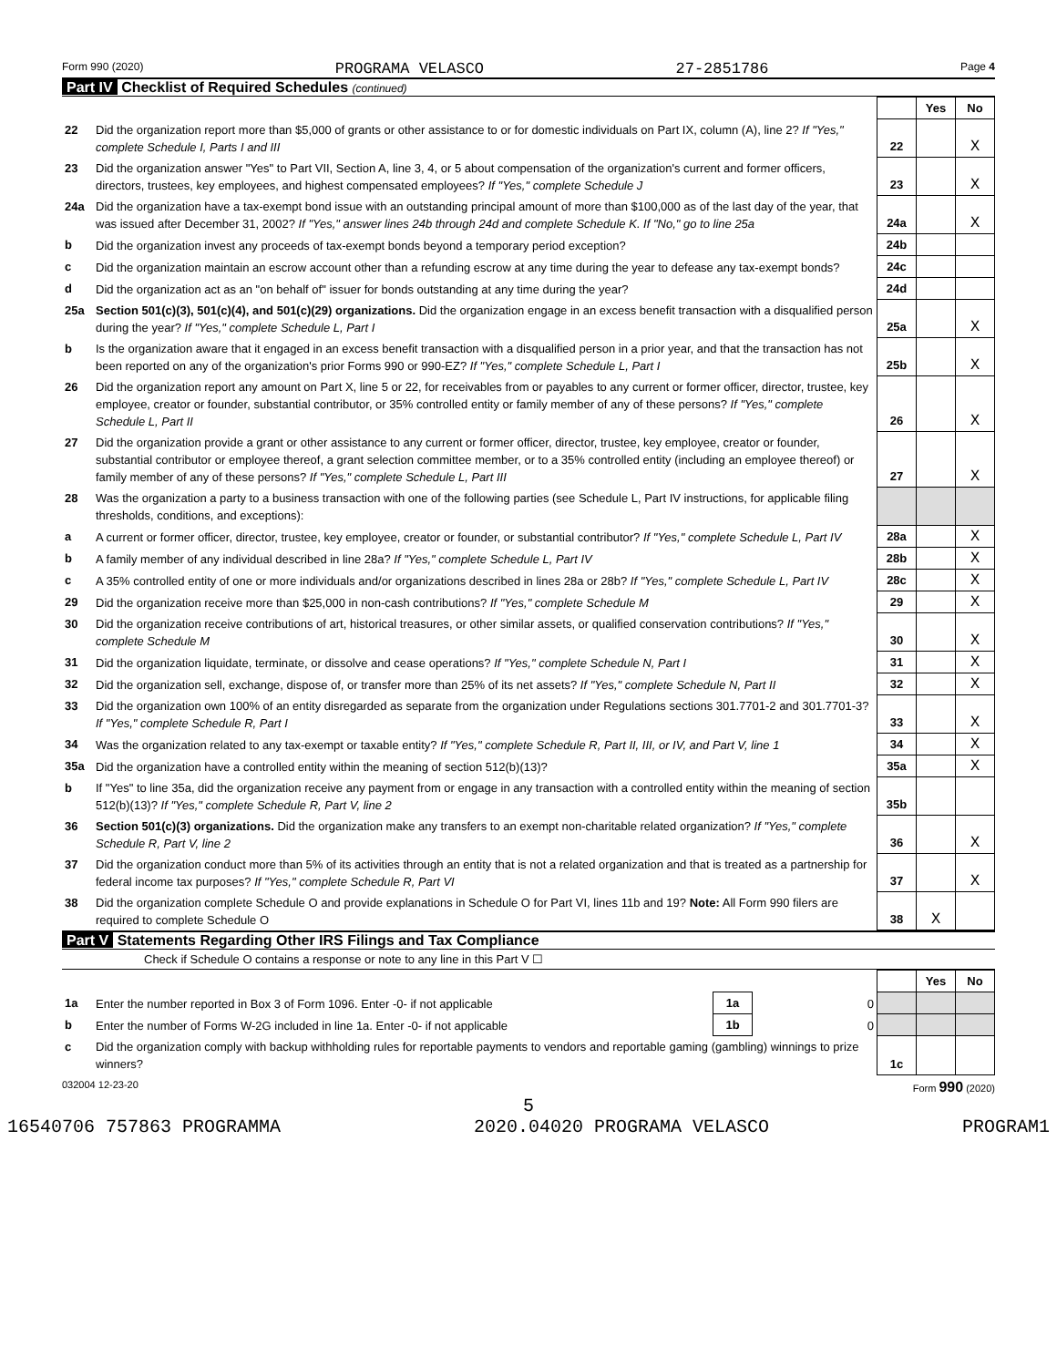Form 990 (2020) PROGRAMA VELASCO 27-2851786 Page 4
Part IV Checklist of Required Schedules (continued)
| | | | Yes | No |
| 22 | Did the organization report more than $5,000 of grants or other assistance to or for domestic individuals on Part IX, column (A), line 2? If "Yes," complete Schedule I, Parts I and III | 22 | | X |
| 23 | Did the organization answer "Yes" to Part VII, Section A, line 3, 4, or 5 about compensation of the organization's current and former officers, directors, trustees, key employees, and highest compensated employees? If "Yes," complete Schedule J | 23 | | X |
| 24a | Did the organization have a tax-exempt bond issue with an outstanding principal amount of more than $100,000 as of the last day of the year, that was issued after December 31, 2002? If "Yes," answer lines 24b through 24d and complete Schedule K. If "No," go to line 25a | 24a | | X |
| b | Did the organization invest any proceeds of tax-exempt bonds beyond a temporary period exception? | 24b | | |
| c | Did the organization maintain an escrow account other than a refunding escrow at any time during the year to defease any tax-exempt bonds? | 24c | | |
| d | Did the organization act as an "on behalf of" issuer for bonds outstanding at any time during the year? | 24d | | |
| 25a | Section 501(c)(3), 501(c)(4), and 501(c)(29) organizations. Did the organization engage in an excess benefit transaction with a disqualified person during the year? If "Yes," complete Schedule L, Part I | 25a | | X |
| b | Is the organization aware that it engaged in an excess benefit transaction with a disqualified person in a prior year, and that the transaction has not been reported on any of the organization's prior Forms 990 or 990-EZ? If "Yes," complete Schedule L, Part I | 25b | | X |
| 26 | Did the organization report any amount on Part X, line 5 or 22, for receivables from or payables to any current or former officer, director, trustee, key employee, creator or founder, substantial contributor, or 35% controlled entity or family member of any of these persons? If "Yes," complete Schedule L, Part II | 26 | | X |
| 27 | Did the organization provide a grant or other assistance to any current or former officer, director, trustee, key employee, creator or founder, substantial contributor or employee thereof, a grant selection committee member, or to a 35% controlled entity (including an employee thereof) or family member of any of these persons? If "Yes," complete Schedule L, Part III | 27 | | X |
| 28 | Was the organization a party to a business transaction with one of the following parties (see Schedule L, Part IV instructions, for applicable filing thresholds, conditions, and exceptions): | | | |
| a | A current or former officer, director, trustee, key employee, creator or founder, or substantial contributor? If "Yes," complete Schedule L, Part IV | 28a | | X |
| b | A family member of any individual described in line 28a? If "Yes," complete Schedule L, Part IV | 28b | | X |
| c | A 35% controlled entity of one or more individuals and/or organizations described in lines 28a or 28b? If "Yes," complete Schedule L, Part IV | 28c | | X |
| 29 | Did the organization receive more than $25,000 in non-cash contributions? If "Yes," complete Schedule M | 29 | | X |
| 30 | Did the organization receive contributions of art, historical treasures, or other similar assets, or qualified conservation contributions? If "Yes," complete Schedule M | 30 | | X |
| 31 | Did the organization liquidate, terminate, or dissolve and cease operations? If "Yes," complete Schedule N, Part I | 31 | | X |
| 32 | Did the organization sell, exchange, dispose of, or transfer more than 25% of its net assets? If "Yes," complete Schedule N, Part II | 32 | | X |
| 33 | Did the organization own 100% of an entity disregarded as separate from the organization under Regulations sections 301.7701-2 and 301.7701-3? If "Yes," complete Schedule R, Part I | 33 | | X |
| 34 | Was the organization related to any tax-exempt or taxable entity? If "Yes," complete Schedule R, Part II, III, or IV, and Part V, line 1 | 34 | | X |
| 35a | Did the organization have a controlled entity within the meaning of section 512(b)(13)? | 35a | | X |
| b | If "Yes" to line 35a, did the organization receive any payment from or engage in any transaction with a controlled entity within the meaning of section 512(b)(13)? If "Yes," complete Schedule R, Part V, line 2 | 35b | | |
| 36 | Section 501(c)(3) organizations. Did the organization make any transfers to an exempt non-charitable related organization? If "Yes," complete Schedule R, Part V, line 2 | 36 | | X |
| 37 | Did the organization conduct more than 5% of its activities through an entity that is not a related organization and that is treated as a partnership for federal income tax purposes? If "Yes," complete Schedule R, Part VI | 37 | | X |
| 38 | Did the organization complete Schedule O and provide explanations in Schedule O for Part VI, lines 11b and 19? Note: All Form 990 filers are required to complete Schedule O | 38 | X | |
Part V Statements Regarding Other IRS Filings and Tax Compliance
Check if Schedule O contains a response or note to any line in this Part V ☐
| | | | | | Yes | No |
| 1a | Enter the number reported in Box 3 of Form 1096. Enter -0- if not applicable | 1a | 0 | | | |
| b | Enter the number of Forms W-2G included in line 1a. Enter -0- if not applicable | 1b | 0 | | | |
| c | Did the organization comply with backup withholding rules for reportable payments to vendors and reportable gaming (gambling) winnings to prize winners? | | | 1c | | |
032004 12-23-20 Form 990 (2020)
5
16540706 757863 PROGRAMMA 2020.04020 PROGRAMA VELASCO PROGRAM1